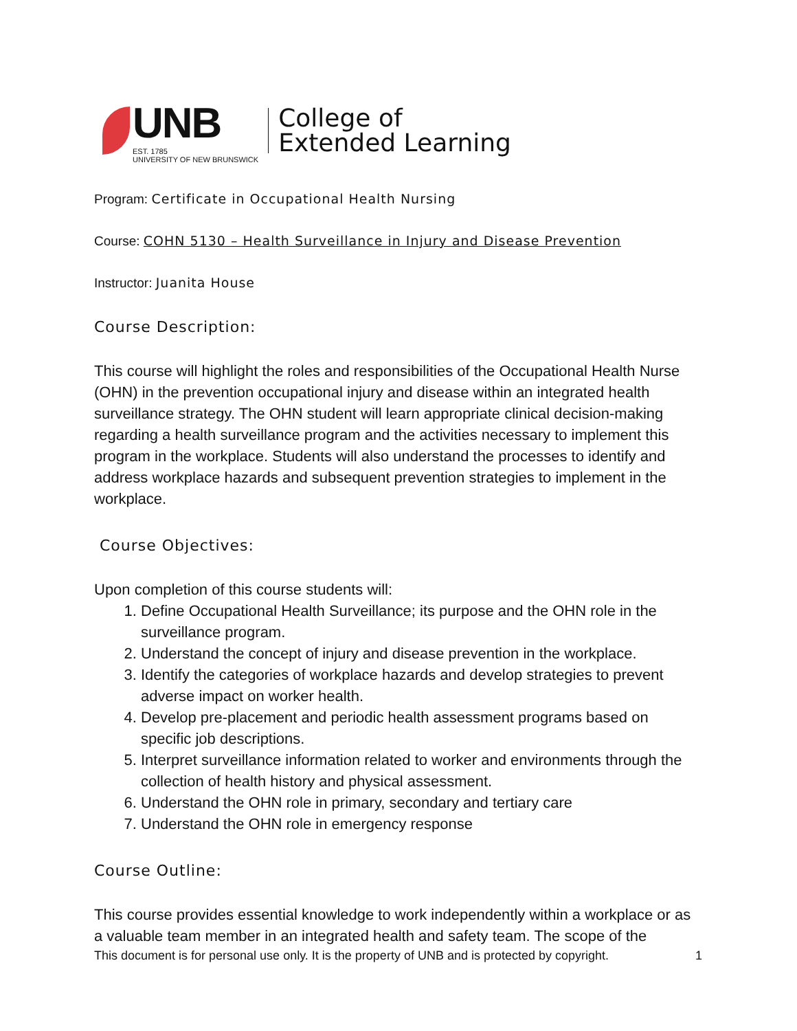UNB
EST. 1785
UNIVERSITY OF NEW BRUNSWICK
College of
Extended Learning
Program: Certificate in Occupational Health Nursing
Course: COHN 5130 – Health Surveillance in Injury and Disease Prevention
Instructor: Juanita House
Course Description:
This course will highlight the roles and responsibilities of the Occupational Health Nurse (OHN) in the prevention occupational injury and disease within an integrated health surveillance strategy. The OHN student will learn appropriate clinical decision-making regarding a health surveillance program and the activities necessary to implement this program in the workplace. Students will also understand the processes to identify and address workplace hazards and subsequent prevention strategies to implement in the workplace.
Course Objectives:
Upon completion of this course students will:
1. Define Occupational Health Surveillance; its purpose and the OHN role in the surveillance program.
2. Understand the concept of injury and disease prevention in the workplace.
3. Identify the categories of workplace hazards and develop strategies to prevent adverse impact on worker health.
4. Develop pre-placement and periodic health assessment programs based on specific job descriptions.
5. Interpret surveillance information related to worker and environments through the collection of health history and physical assessment.
6. Understand the OHN role in primary, secondary and tertiary care
7. Understand the OHN role in emergency response
Course Outline:
This course provides essential knowledge to work independently within a workplace or as a valuable team member in an integrated health and safety team. The scope of the
This document is for personal use only. It is the property of UNB and is protected by copyright. 1